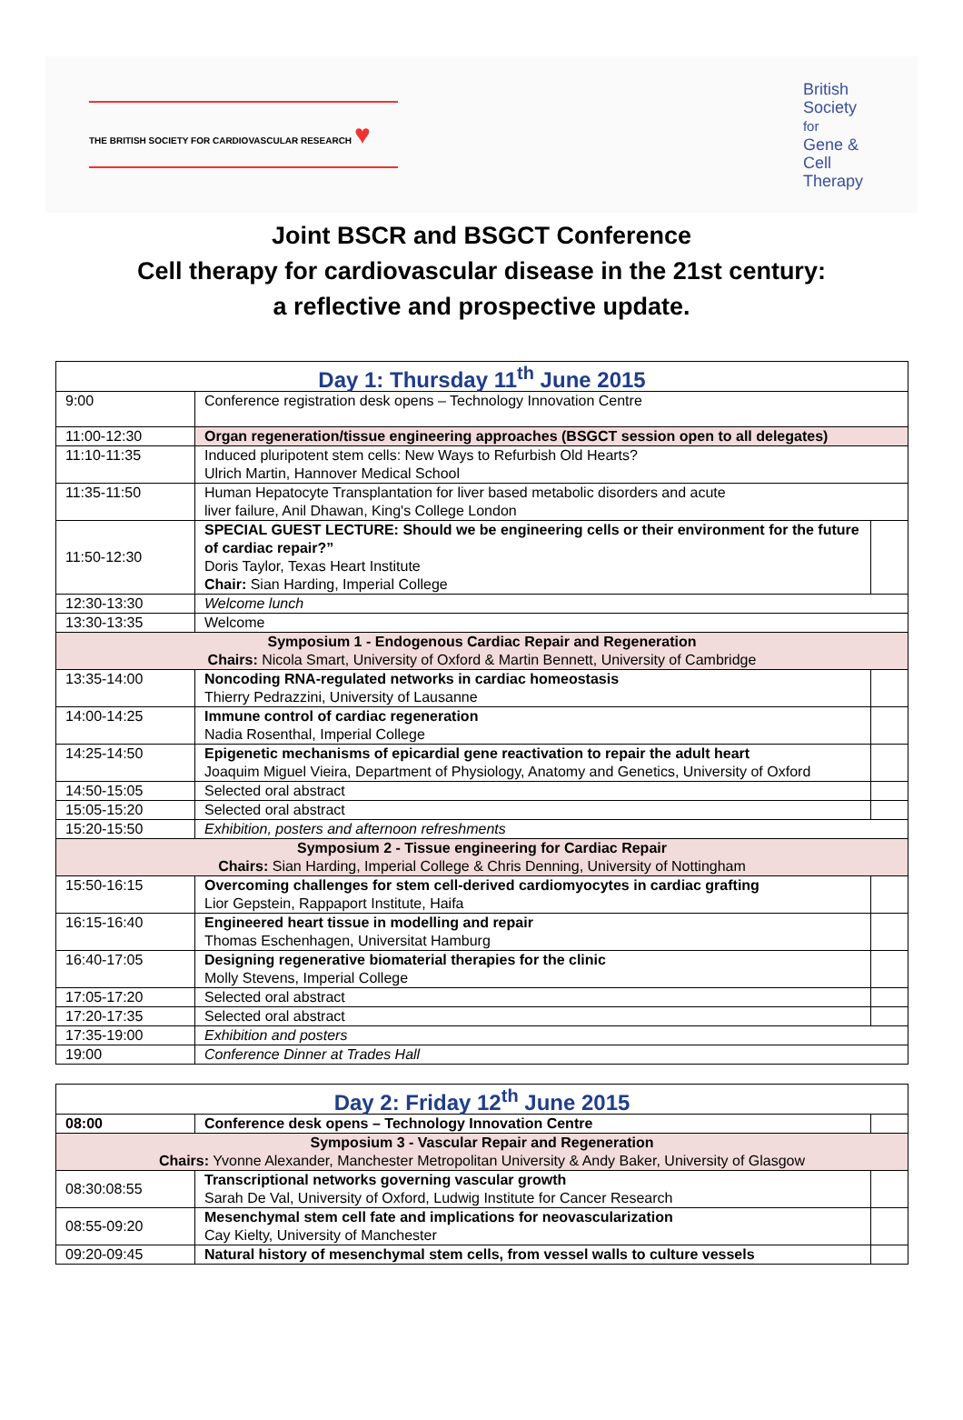THE BRITISH SOCIETY FOR CARDIOVASCULAR RESEARCH ♥
British
Society
for
Gene &
Cell
Therapy
Joint BSCR and BSGCT Conference
Cell therapy for cardiovascular disease in the 21st century:
a reflective and prospective update.
| Day 1: Thursday 11<sup>th</sup> June 2015 | | |
| 9:00 | Conference registration desk opens – Technology Innovation Centre | |
| 11:00-12:30 | Organ regeneration/tissue engineering approaches (BSGCT session open to all delegates) | |
| 11:10-11:35 | Induced pluripotent stem cells: New Ways to Refurbish Old Hearts? Ulrich Martin, Hannover Medical School | |
| 11:35-11:50 | Human Hepatocyte Transplantation for liver based metabolic disorders and acute liver failure, Anil Dhawan, King's College London | |
| 11:50-12:30 | SPECIAL GUEST LECTURE: Should we be engineering cells or their environment for the future of cardiac repair?” Doris Taylor, Texas Heart Institute Chair: Sian Harding, Imperial College | |
| 12:30-13:30 | Welcome lunch | |
| 13:30-13:35 | Welcome | |
| Symposium 1 - Endogenous Cardiac Repair and Regeneration Chairs: Nicola Smart, University of Oxford & Martin Bennett, University of Cambridge | | |
| 13:35-14:00 | Noncoding RNA-regulated networks in cardiac homeostasis Thierry Pedrazzini, University of Lausanne | |
| 14:00-14:25 | Immune control of cardiac regeneration Nadia Rosenthal, Imperial College | |
| 14:25-14:50 | Epigenetic mechanisms of epicardial gene reactivation to repair the adult heart Joaquim Miguel Vieira, Department of Physiology, Anatomy and Genetics, University of Oxford | |
| 14:50-15:05 | Selected oral abstract | |
| 15:05-15:20 | Selected oral abstract | |
| 15:20-15:50 | Exhibition, posters and afternoon refreshments | |
| Symposium 2 - Tissue engineering for Cardiac Repair Chairs: Sian Harding, Imperial College & Chris Denning, University of Nottingham | | |
| 15:50-16:15 | Overcoming challenges for stem cell-derived cardiomyocytes in cardiac grafting Lior Gepstein, Rappaport Institute, Haifa | |
| 16:15-16:40 | Engineered heart tissue in modelling and repair Thomas Eschenhagen, Universitat Hamburg | |
| 16:40-17:05 | Designing regenerative biomaterial therapies for the clinic Molly Stevens, Imperial College | |
| 17:05-17:20 | Selected oral abstract | |
| 17:20-17:35 | Selected oral abstract | |
| 17:35-19:00 | Exhibition and posters | |
| 19:00 | Conference Dinner at Trades Hall | |
| Day 2: Friday 12<sup>th</sup> June 2015 | | |
| 08:00 | Conference desk opens – Technology Innovation Centre | |
| Symposium 3 - Vascular Repair and Regeneration Chairs: Yvonne Alexander, Manchester Metropolitan University & Andy Baker, University of Glasgow | | |
| 08:30:08:55 | Transcriptional networks governing vascular growth Sarah De Val, University of Oxford, Ludwig Institute for Cancer Research | |
| 08:55-09:20 | Mesenchymal stem cell fate and implications for neovascularization Cay Kielty, University of Manchester | |
| 09:20-09:45 | Natural history of mesenchymal stem cells, from vessel walls to culture vessels | |